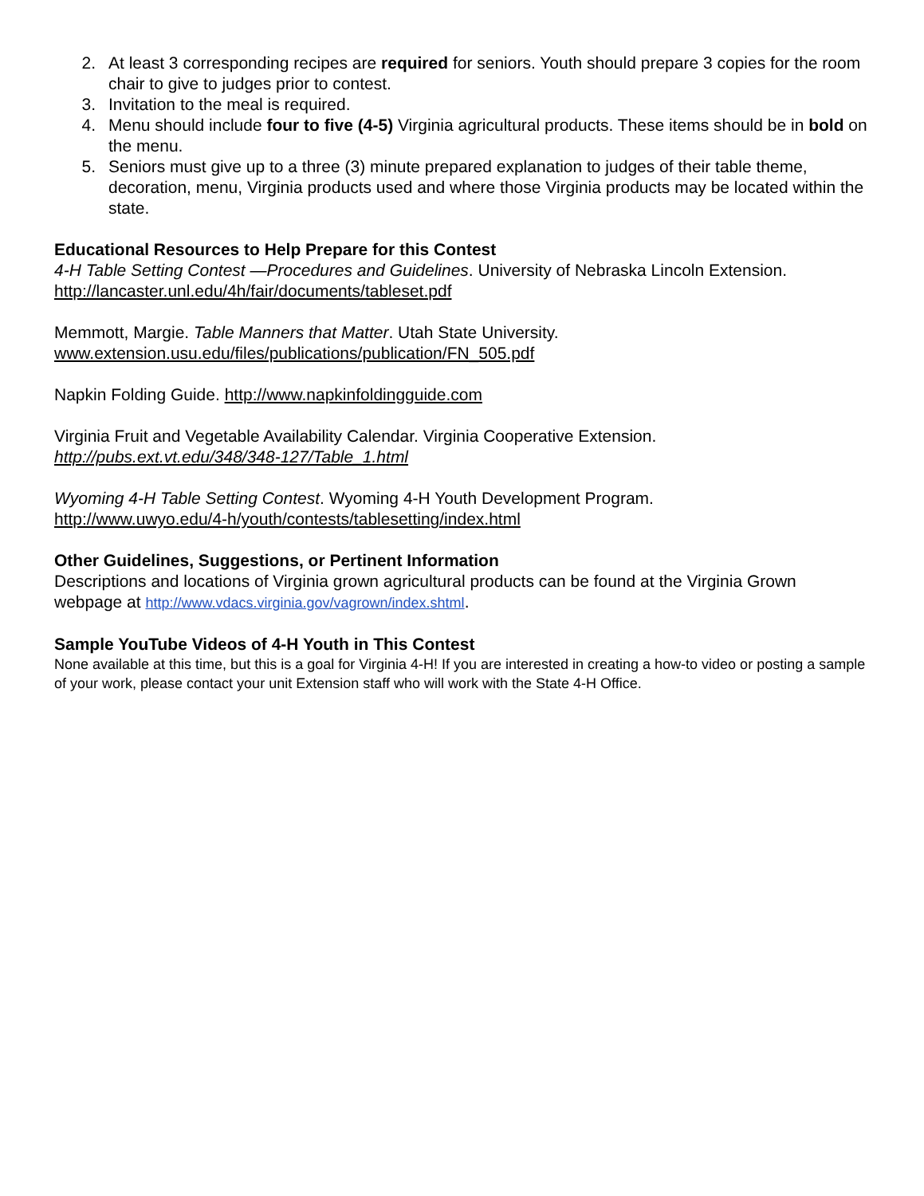2. At least 3 corresponding recipes are required for seniors. Youth should prepare 3 copies for the room chair to give to judges prior to contest.
3. Invitation to the meal is required.
4. Menu should include four to five (4-5) Virginia agricultural products. These items should be in bold on the menu.
5. Seniors must give up to a three (3) minute prepared explanation to judges of their table theme, decoration, menu, Virginia products used and where those Virginia products may be located within the state.
Educational Resources to Help Prepare for this Contest
4-H Table Setting Contest —Procedures and Guidelines. University of Nebraska Lincoln Extension.
http://lancaster.unl.edu/4h/fair/documents/tableset.pdf
Memmott, Margie. Table Manners that Matter. Utah State University.
www.extension.usu.edu/files/publications/publication/FN_505.pdf
Napkin Folding Guide. http://www.napkinfoldingguide.com
Virginia Fruit and Vegetable Availability Calendar. Virginia Cooperative Extension.
http://pubs.ext.vt.edu/348/348-127/Table_1.html
Wyoming 4-H Table Setting Contest. Wyoming 4-H Youth Development Program.
http://www.uwyo.edu/4-h/youth/contests/tablesetting/index.html
Other Guidelines, Suggestions, or Pertinent Information
Descriptions and locations of Virginia grown agricultural products can be found at the Virginia Grown webpage at http://www.vdacs.virginia.gov/vagrown/index.shtml.
Sample YouTube Videos of 4-H Youth in This Contest
None available at this time, but this is a goal for Virginia 4-H! If you are interested in creating a how-to video or posting a sample of your work, please contact your unit Extension staff who will work with the State 4-H Office.